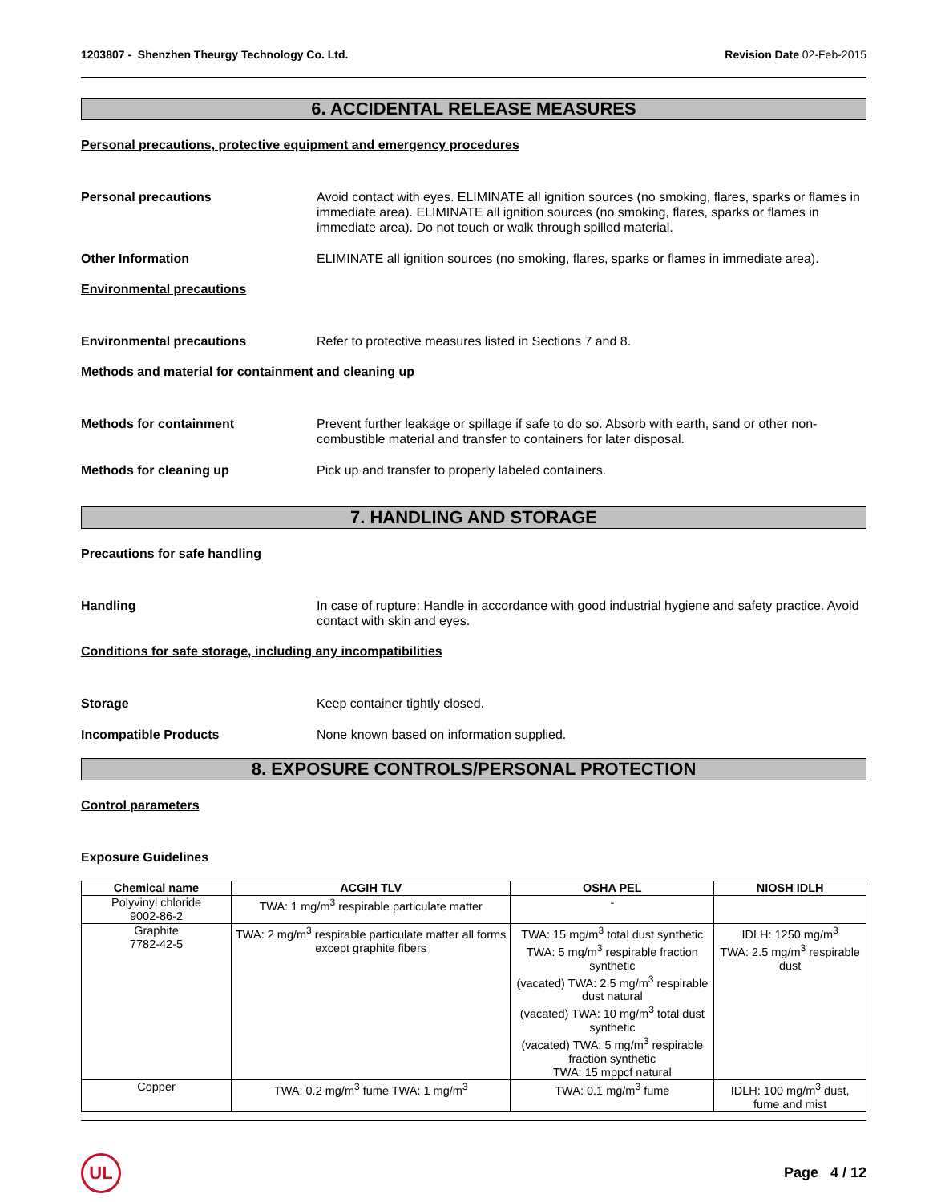1203807 - Shenzhen Theurgy Technology Co. Ltd. Revision Date 02-Feb-2015
6. ACCIDENTAL RELEASE MEASURES
Personal precautions, protective equipment and emergency procedures
Personal precautions Avoid contact with eyes. ELIMINATE all ignition sources (no smoking, flares, sparks or flames in immediate area). ELIMINATE all ignition sources (no smoking, flares, sparks or flames in immediate area). Do not touch or walk through spilled material.
Other Information ELIMINATE all ignition sources (no smoking, flares, sparks or flames in immediate area).
Environmental precautions
Environmental precautions Refer to protective measures listed in Sections 7 and 8.
Methods and material for containment and cleaning up
Methods for containment Prevent further leakage or spillage if safe to do so. Absorb with earth, sand or other non-combustible material and transfer to containers for later disposal.
Methods for cleaning up Pick up and transfer to properly labeled containers.
7. HANDLING AND STORAGE
Precautions for safe handling
Handling In case of rupture: Handle in accordance with good industrial hygiene and safety practice. Avoid contact with skin and eyes.
Conditions for safe storage, including any incompatibilities
Storage Keep container tightly closed.
Incompatible Products None known based on information supplied.
8. EXPOSURE CONTROLS/PERSONAL PROTECTION
Control parameters
Exposure Guidelines
| Chemical name | ACGIH TLV | OSHA PEL | NIOSH IDLH |
| --- | --- | --- | --- |
| Polyvinyl chloride 9002-86-2 | TWA: 1 mg/m<sup>3</sup> respirable particulate matter | - | |
| Graphite 7782-42-5 | TWA: 2 mg/m<sup>3</sup> respirable particulate matter all forms except graphite fibers | TWA: 15 mg/m<sup>3</sup> total dust synthetic TWA: 5 mg/m<sup>3</sup> respirable fraction synthetic (vacated) TWA: 2.5 mg/m<sup>3</sup> respirable dust natural (vacated) TWA: 10 mg/m<sup>3</sup> total dust synthetic (vacated) TWA: 5 mg/m<sup>3</sup> respirable fraction synthetic TWA: 15 mppcf natural | IDLH: 1250 mg/m<sup>3</sup> TWA: 2.5 mg/m<sup>3</sup> respirable dust |
| Copper | TWA: 0.2 mg/m<sup>3</sup> fume TWA: 1 mg/m<sup>3</sup> | TWA: 0.1 mg/m<sup>3</sup> fume | IDLH: 100 mg/m<sup>3</sup> dust, fume and mist |
UL
Page 4 / 12